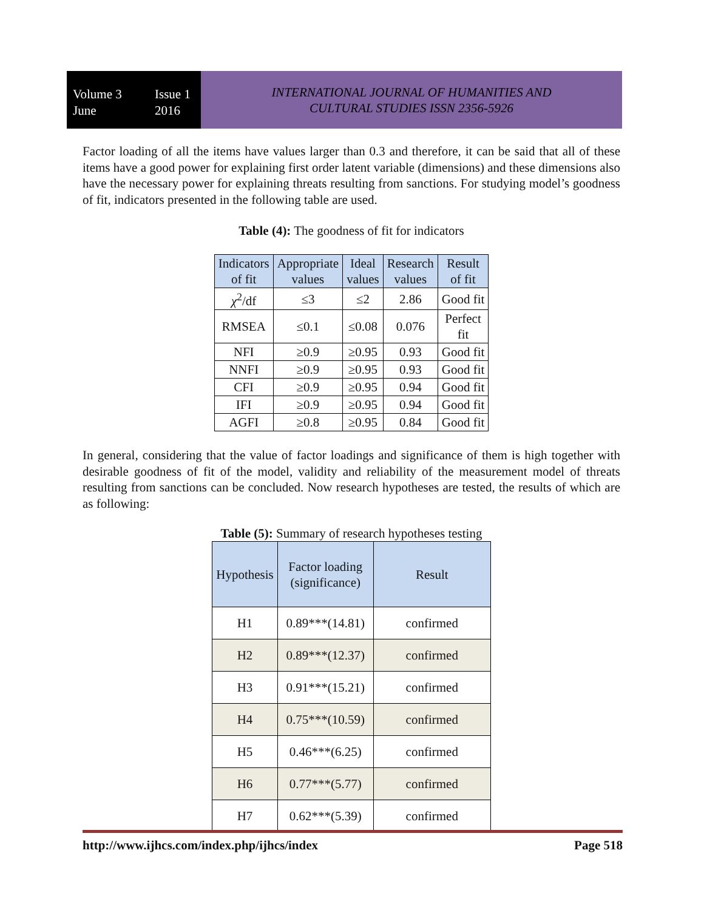Volume 3 Issue 1 June 2016
INTERNATIONAL JOURNAL OF HUMANITIES AND
CULTURAL STUDIES ISSN 2356-5926
Factor loading of all the items have values larger than 0.3 and therefore, it can be said that all of these items have a good power for explaining first order latent variable (dimensions) and these dimensions also have the necessary power for explaining threats resulting from sanctions. For studying model’s goodness of fit, indicators presented in the following table are used.
Table (4): The goodness of fit for indicators
| Indicators of fit | Appropriate values | Ideal values | Research values | Result of fit |
| --- | --- | --- | --- | --- |
| χ<sup>2</sup>/df | ≤3 | ≤2 | 2.86 | Good fit |
| RMSEA | ≤0.1 | ≤0.08 | 0.076 | Perfect fit |
| NFI | ≥0.9 | ≥0.95 | 0.93 | Good fit |
| NNFI | ≥0.9 | ≥0.95 | 0.93 | Good fit |
| CFI | ≥0.9 | ≥0.95 | 0.94 | Good fit |
| IFI | ≥0.9 | ≥0.95 | 0.94 | Good fit |
| AGFI | ≥0.8 | ≥0.95 | 0.84 | Good fit |
In general, considering that the value of factor loadings and significance of them is high together with desirable goodness of fit of the model, validity and reliability of the measurement model of threats resulting from sanctions can be concluded. Now research hypotheses are tested, the results of which are as following:
Table (5): Summary of research hypotheses testing
| Hypothesis | Factor loading (significance) | Result |
| --- | --- | --- |
| H1 | 0.89***(14.81) | confirmed |
| H2 | 0.89***(12.37) | confirmed |
| H3 | 0.91***(15.21) | confirmed |
| H4 | 0.75***(10.59) | confirmed |
| H5 | 0.46***(6.25) | confirmed |
| H6 | 0.77***(5.77) | confirmed |
| H7 | 0.62***(5.39) | confirmed |
http://www.ijhcs.com/index.php/ijhcs/index Page 518